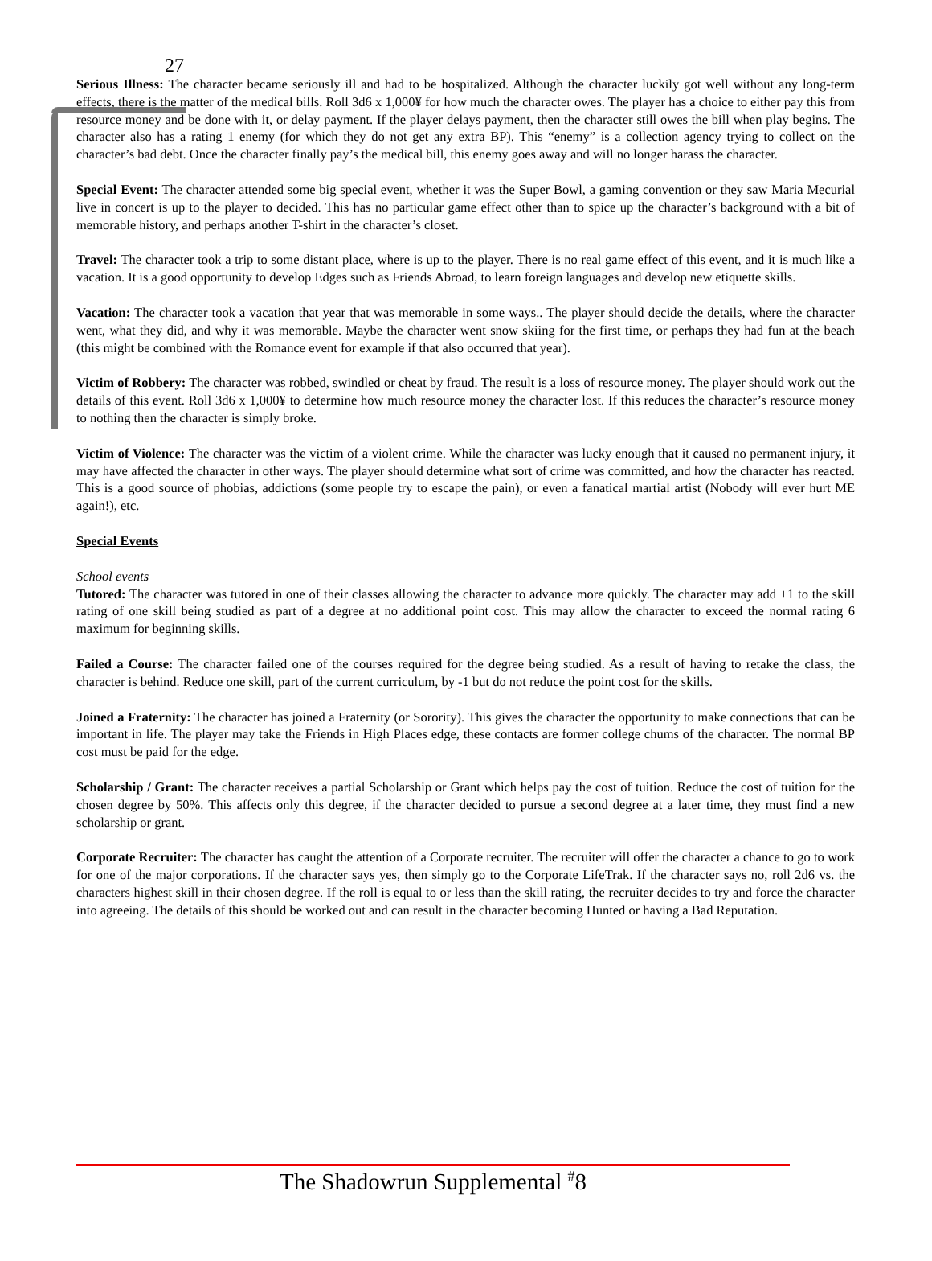27
Serious Illness: The character became seriously ill and had to be hospitalized. Although the character luckily got well without any long-term effects, there is the matter of the medical bills. Roll 3d6 x 1,000¥ for how much the character owes. The player has a choice to either pay this from resource money and be done with it, or delay payment. If the player delays payment, then the character still owes the bill when play begins. The character also has a rating 1 enemy (for which they do not get any extra BP). This “enemy” is a collection agency trying to collect on the character’s bad debt. Once the character finally pay’s the medical bill, this enemy goes away and will no longer harass the character.
Special Event: The character attended some big special event, whether it was the Super Bowl, a gaming convention or they saw Maria Mecurial live in concert is up to the player to decided. This has no particular game effect other than to spice up the character’s background with a bit of memorable history, and perhaps another T-shirt in the character’s closet.
Travel: The character took a trip to some distant place, where is up to the player. There is no real game effect of this event, and it is much like a vacation. It is a good opportunity to develop Edges such as Friends Abroad, to learn foreign languages and develop new etiquette skills.
Vacation: The character took a vacation that year that was memorable in some ways.. The player should decide the details, where the character went, what they did, and why it was memorable. Maybe the character went snow skiing for the first time, or perhaps they had fun at the beach (this might be combined with the Romance event for example if that also occurred that year).
Victim of Robbery: The character was robbed, swindled or cheat by fraud. The result is a loss of resource money. The player should work out the details of this event. Roll 3d6 x 1,000¥ to determine how much resource money the character lost. If this reduces the character’s resource money to nothing then the character is simply broke.
Victim of Violence: The character was the victim of a violent crime. While the character was lucky enough that it caused no permanent injury, it may have affected the character in other ways. The player should determine what sort of crime was committed, and how the character has reacted. This is a good source of phobias, addictions (some people try to escape the pain), or even a fanatical martial artist (Nobody will ever hurt ME again!), etc.
Special Events
School events
Tutored: The character was tutored in one of their classes allowing the character to advance more quickly. The character may add +1 to the skill rating of one skill being studied as part of a degree at no additional point cost. This may allow the character to exceed the normal rating 6 maximum for beginning skills.
Failed a Course: The character failed one of the courses required for the degree being studied. As a result of having to retake the class, the character is behind. Reduce one skill, part of the current curriculum, by -1 but do not reduce the point cost for the skills.
Joined a Fraternity: The character has joined a Fraternity (or Sorority). This gives the character the opportunity to make connections that can be important in life. The player may take the Friends in High Places edge, these contacts are former college chums of the character. The normal BP cost must be paid for the edge.
Scholarship / Grant: The character receives a partial Scholarship or Grant which helps pay the cost of tuition. Reduce the cost of tuition for the chosen degree by 50%. This affects only this degree, if the character decided to pursue a second degree at a later time, they must find a new scholarship or grant.
Corporate Recruiter: The character has caught the attention of a Corporate recruiter. The recruiter will offer the character a chance to go to work for one of the major corporations. If the character says yes, then simply go to the Corporate LifeTrak. If the character says no, roll 2d6 vs. the characters highest skill in their chosen degree. If the roll is equal to or less than the skill rating, the recruiter decides to try and force the character into agreeing. The details of this should be worked out and can result in the character becoming Hunted or having a Bad Reputation.
The Shadowrun Supplemental <sup>#</sup>8